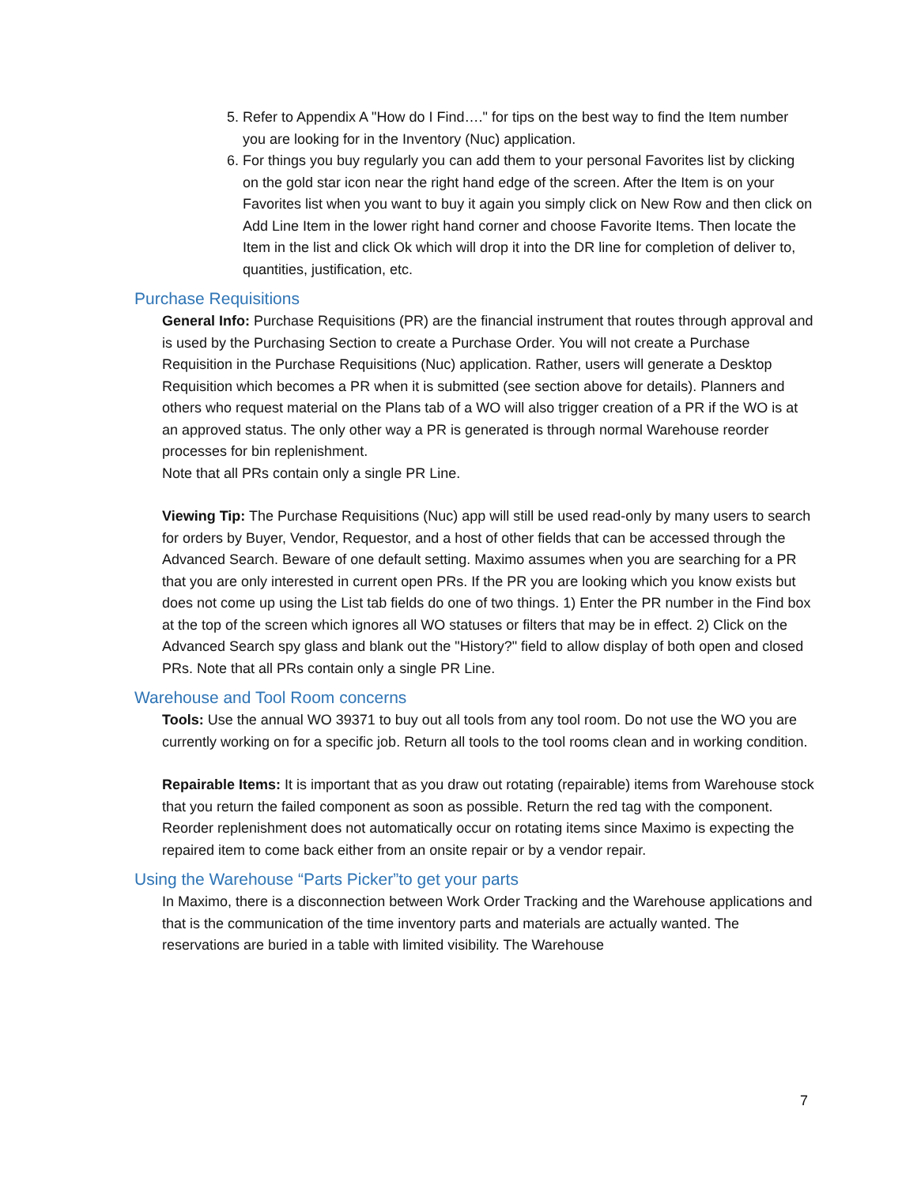5. Refer to Appendix A "How do I Find…." for tips on the best way to find the Item number you are looking for in the Inventory (Nuc) application.
6. For things you buy regularly you can add them to your personal Favorites list by clicking on the gold star icon near the right hand edge of the screen. After the Item is on your Favorites list when you want to buy it again you simply click on New Row and then click on Add Line Item in the lower right hand corner and choose Favorite Items. Then locate the Item in the list and click Ok which will drop it into the DR line for completion of deliver to, quantities, justification, etc.
Purchase Requisitions
General Info: Purchase Requisitions (PR) are the financial instrument that routes through approval and is used by the Purchasing Section to create a Purchase Order. You will not create a Purchase Requisition in the Purchase Requisitions (Nuc) application. Rather, users will generate a Desktop Requisition which becomes a PR when it is submitted (see section above for details). Planners and others who request material on the Plans tab of a WO will also trigger creation of a PR if the WO is at an approved status. The only other way a PR is generated is through normal Warehouse reorder processes for bin replenishment.
Note that all PRs contain only a single PR Line.
Viewing Tip: The Purchase Requisitions (Nuc) app will still be used read-only by many users to search for orders by Buyer, Vendor, Requestor, and a host of other fields that can be accessed through the Advanced Search. Beware of one default setting. Maximo assumes when you are searching for a PR that you are only interested in current open PRs. If the PR you are looking which you know exists but does not come up using the List tab fields do one of two things. 1) Enter the PR number in the Find box at the top of the screen which ignores all WO statuses or filters that may be in effect. 2) Click on the Advanced Search spy glass and blank out the "History?" field to allow display of both open and closed PRs. Note that all PRs contain only a single PR Line.
Warehouse and Tool Room concerns
Tools: Use the annual WO 39371 to buy out all tools from any tool room. Do not use the WO you are currently working on for a specific job. Return all tools to the tool rooms clean and in working condition.
Repairable Items: It is important that as you draw out rotating (repairable) items from Warehouse stock that you return the failed component as soon as possible. Return the red tag with the component. Reorder replenishment does not automatically occur on rotating items since Maximo is expecting the repaired item to come back either from an onsite repair or by a vendor repair.
Using the Warehouse “Parts Picker”to get your parts
In Maximo, there is a disconnection between Work Order Tracking and the Warehouse applications and that is the communication of the time inventory parts and materials are actually wanted. The reservations are buried in a table with limited visibility. The Warehouse
7